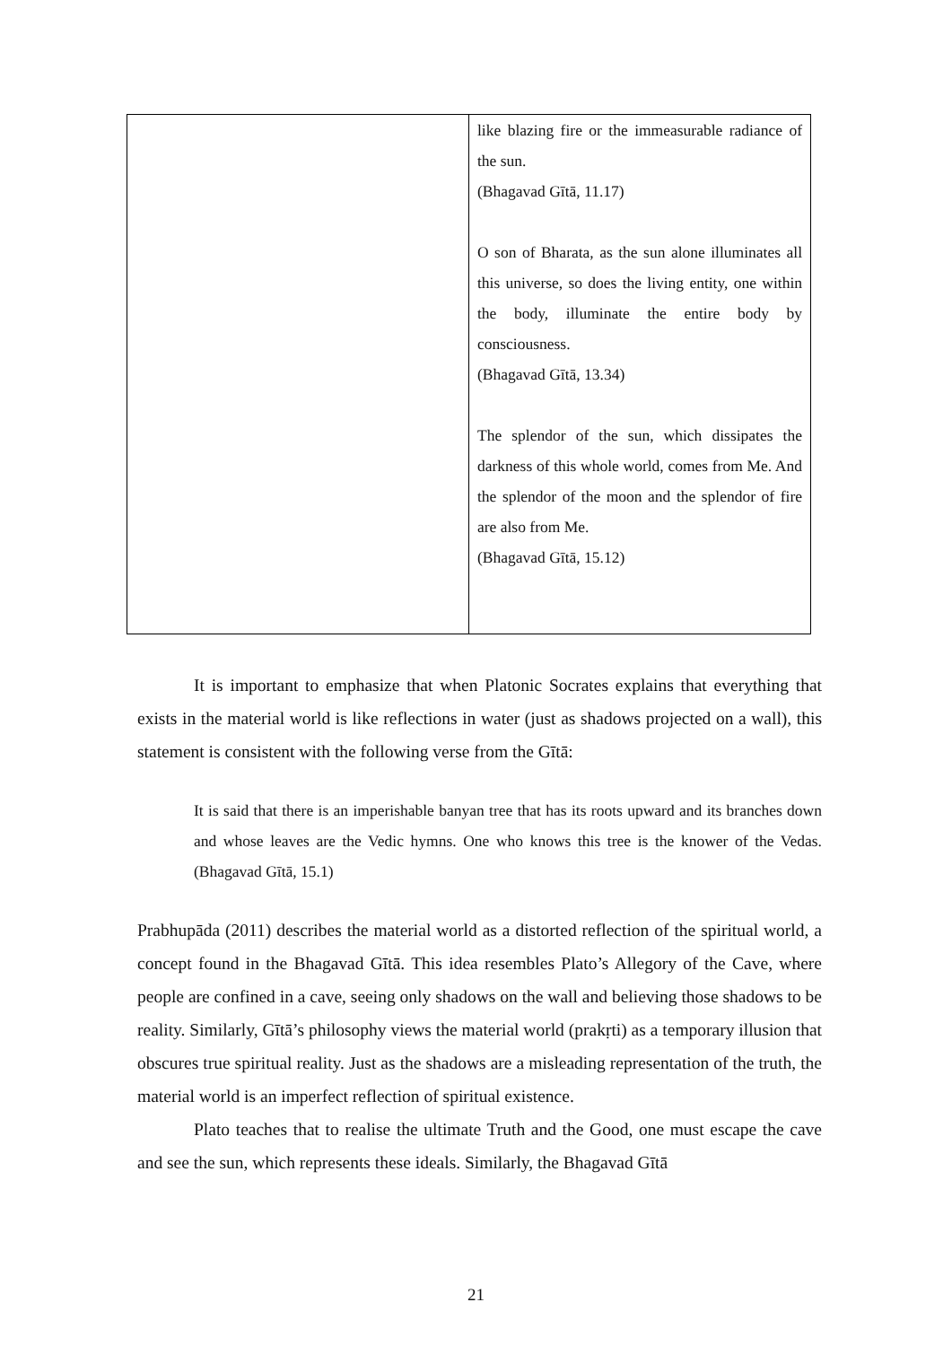| | like blazing fire or the immeasurable radiance of the sun. (Bhagavad Gītā, 11.17) O son of Bharata, as the sun alone illuminates all this universe, so does the living entity, one within the body, illuminate the entire body by consciousness. (Bhagavad Gītā, 13.34) The splendor of the sun, which dissipates the darkness of this whole world, comes from Me. And the splendor of the moon and the splendor of fire are also from Me. (Bhagavad Gītā, 15.12) |
It is important to emphasize that when Platonic Socrates explains that everything that exists in the material world is like reflections in water (just as shadows projected on a wall), this statement is consistent with the following verse from the Gītā:
It is said that there is an imperishable banyan tree that has its roots upward and its branches down and whose leaves are the Vedic hymns. One who knows this tree is the knower of the Vedas. (Bhagavad Gītā, 15.1)
Prabhupāda (2011) describes the material world as a distorted reflection of the spiritual world, a concept found in the Bhagavad Gītā. This idea resembles Plato’s Allegory of the Cave, where people are confined in a cave, seeing only shadows on the wall and believing those shadows to be reality. Similarly, Gītā’s philosophy views the material world (prakṛti) as a temporary illusion that obscures true spiritual reality. Just as the shadows are a misleading representation of the truth, the material world is an imperfect reflection of spiritual existence.
Plato teaches that to realise the ultimate Truth and the Good, one must escape the cave and see the sun, which represents these ideals. Similarly, the Bhagavad Gītā
21